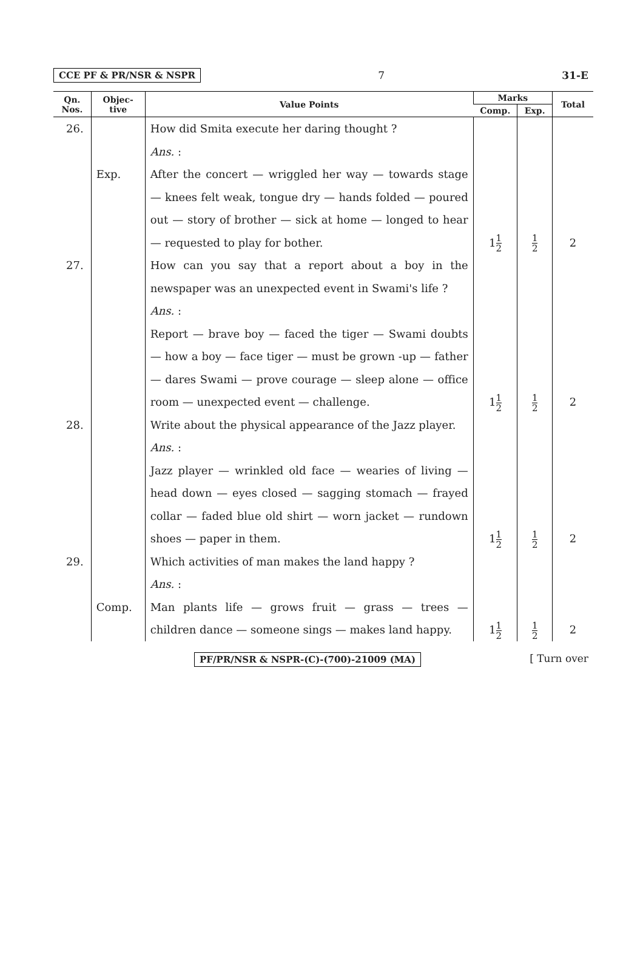CCE PF & PR/NSR & NSPR 7 31-E
| Qn. Nos. | Objec- tive | Value Points | Marks | | Total |
| --- | --- | --- | --- | --- | --- |
| | | | Comp. | Exp. | |
| 26. | Exp. | How did Smita execute her daring thought ? Ans. : After the concert — wriggled her way — towards stage — knees felt weak, tongue dry — hands folded — poured out — story of brother — sick at home — longed to hear — requested to play for bother. | 1 1 2 | 1 2 | 2 |
| 27. | | How can you say that a report about a boy in the newspaper was an unexpected event in Swami's life ? Ans. : Report — brave boy — faced the tiger — Swami doubts — how a boy — face tiger — must be grown -up — father — dares Swami — prove courage — sleep alone — office room — unexpected event — challenge. | 1 1 2 | 1 2 | 2 |
| 28. | | Write about the physical appearance of the Jazz player. Ans. : Jazz player — wrinkled old face — wearies of living — head down — eyes closed — sagging stomach — frayed collar — faded blue old shirt — worn jacket — rundown shoes — paper in them. | 1 1 2 | 1 2 | 2 |
| 29. | Comp. | Which activities of man makes the land happy ? Ans. : Man plants life — grows fruit — grass — trees — children dance — someone sings — makes land happy. | 1 1 2 | 1 2 | 2 |
PF/PR/NSR & NSPR-(C)-(700)-21009 (MA) [ Turn over